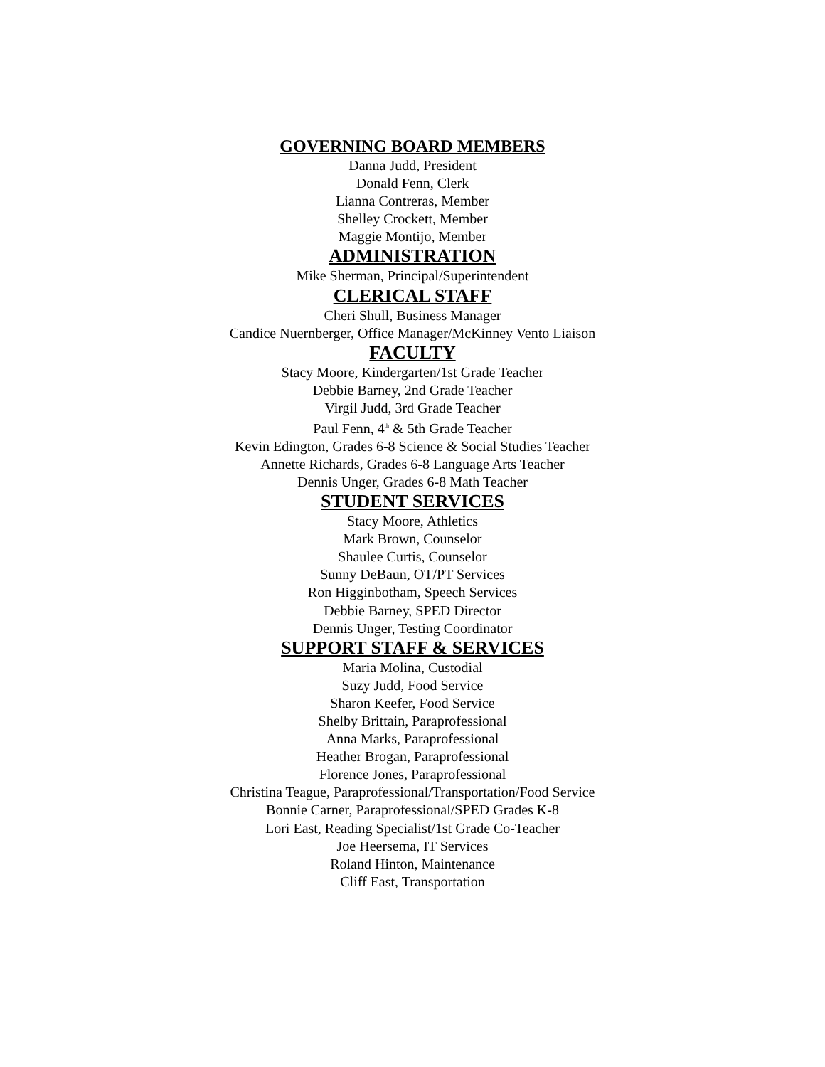GOVERNING BOARD MEMBERS
Danna Judd, President
Donald Fenn, Clerk
Lianna Contreras, Member
Shelley Crockett, Member
Maggie Montijo, Member
ADMINISTRATION
Mike Sherman, Principal/Superintendent
CLERICAL STAFF
Cheri Shull, Business Manager
Candice Nuernberger, Office Manager/McKinney Vento Liaison
FACULTY
Stacy Moore, Kindergarten/1st Grade Teacher
Debbie Barney, 2nd Grade Teacher
Virgil Judd, 3rd Grade Teacher
Paul Fenn, 4<sup>th</sup> & 5th Grade Teacher
Kevin Edington, Grades 6-8 Science & Social Studies Teacher
Annette Richards, Grades 6-8 Language Arts Teacher
Dennis Unger, Grades 6-8 Math Teacher
STUDENT SERVICES
Stacy Moore, Athletics
Mark Brown, Counselor
Shaulee Curtis, Counselor
Sunny DeBaun, OT/PT Services
Ron Higginbotham, Speech Services
Debbie Barney, SPED Director
Dennis Unger, Testing Coordinator
SUPPORT STAFF & SERVICES
Maria Molina, Custodial
Suzy Judd, Food Service
Sharon Keefer, Food Service
Shelby Brittain, Paraprofessional
Anna Marks, Paraprofessional
Heather Brogan, Paraprofessional
Florence Jones, Paraprofessional
Christina Teague, Paraprofessional/Transportation/Food Service
Bonnie Carner, Paraprofessional/SPED Grades K-8
Lori East, Reading Specialist/1st Grade Co-Teacher
Joe Heersema, IT Services
Roland Hinton, Maintenance
Cliff East, Transportation